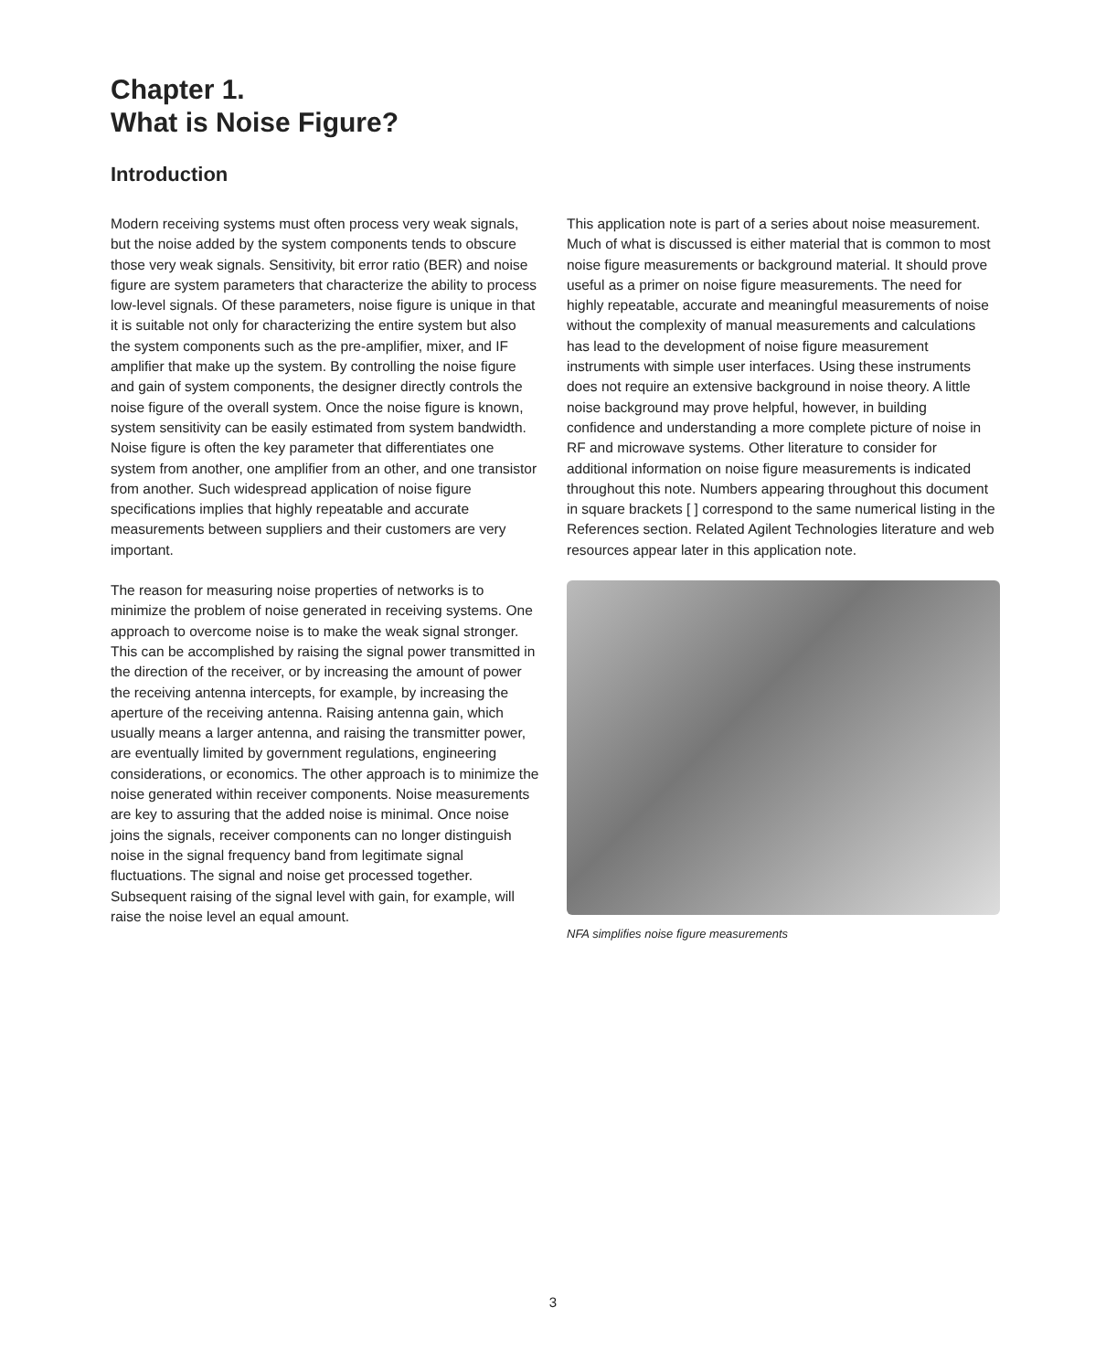Chapter 1.
What is Noise Figure?
Introduction
Modern receiving systems must often process very weak signals, but the noise added by the system components tends to obscure those very weak signals. Sensitivity, bit error ratio (BER) and noise figure are system parameters that characterize the ability to process low-level signals. Of these parameters, noise figure is unique in that it is suitable not only for characterizing the entire system but also the system components such as the pre-amplifier, mixer, and IF amplifier that make up the system. By controlling the noise figure and gain of system components, the designer directly controls the noise figure of the overall system. Once the noise figure is known, system sensitivity can be easily estimated from system bandwidth. Noise figure is often the key parameter that differentiates one system from another, one amplifier from an other, and one transistor from another. Such widespread application of noise figure specifications implies that highly repeatable and accurate measurements between suppliers and their customers are very important.
The reason for measuring noise properties of networks is to minimize the problem of noise generated in receiving systems. One approach to overcome noise is to make the weak signal stronger. This can be accomplished by raising the signal power transmitted in the direction of the receiver, or by increasing the amount of power the receiving antenna intercepts, for example, by increasing the aperture of the receiving antenna. Raising antenna gain, which usually means a larger antenna, and raising the transmitter power, are eventually limited by government regulations, engineering considerations, or economics. The other approach is to minimize the noise generated within receiver components. Noise measurements are key to assuring that the added noise is minimal. Once noise joins the signals, receiver components can no longer distinguish noise in the signal frequency band from legitimate signal fluctuations. The signal and noise get processed together. Subsequent raising of the signal level with gain, for example, will raise the noise level an equal amount.
This application note is part of a series about noise measurement. Much of what is discussed is either material that is common to most noise figure measurements or background material. It should prove useful as a primer on noise figure measurements. The need for highly repeatable, accurate and meaningful measurements of noise without the complexity of manual measurements and calculations has lead to the development of noise figure measurement instruments with simple user interfaces. Using these instruments does not require an extensive background in noise theory. A little noise background may prove helpful, however, in building confidence and understanding a more complete picture of noise in RF and microwave systems. Other literature to consider for additional information on noise figure measurements is indicated throughout this note. Numbers appearing throughout this document in square brackets [ ] correspond to the same numerical listing in the References section. Related Agilent Technologies literature and web resources appear later in this application note.
NFA simplifies noise figure measurements
3